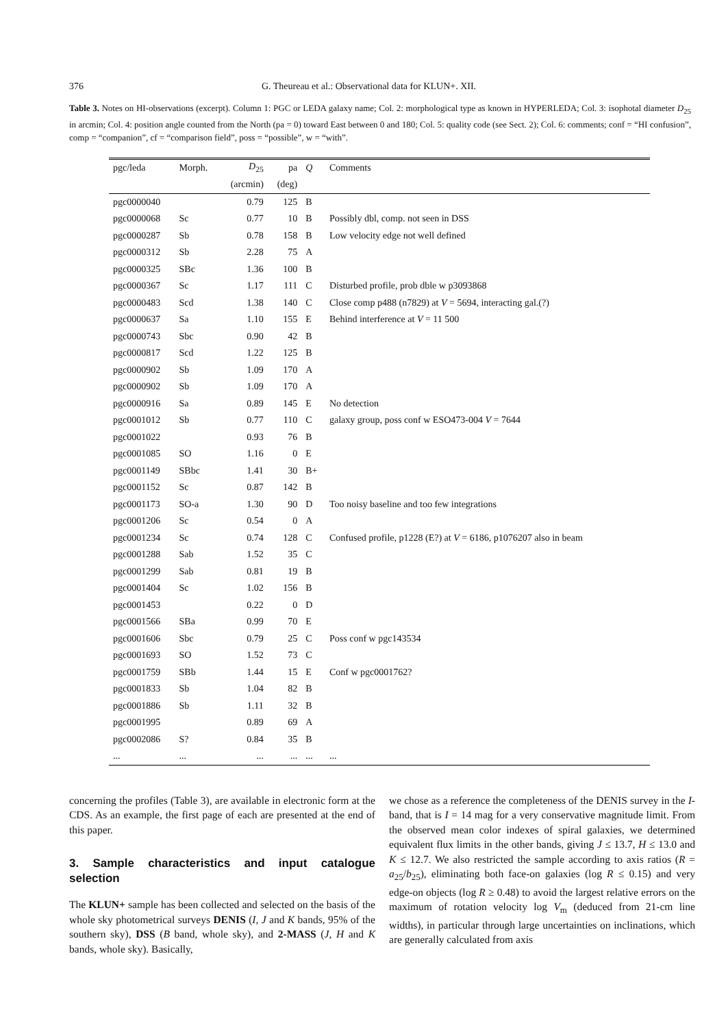376 G. Theureau et al.: Observational data for KLUN+. XII.
Table 3. Notes on HI-observations (excerpt). Column 1: PGC or LEDA galaxy name; Col. 2: morphological type as known in HYPERLEDA; Col. 3: isophotal diameter D<sub>25</sub> in arcmin; Col. 4: position angle counted from the North (pa = 0) toward East between 0 and 180; Col. 5: quality code (see Sect. 2); Col. 6: comments; conf = “HI confusion”, comp = “companion”, cf = “comparison field”, poss = “possible”, w = “with”.
| pgc/leda | Morph. | D<sub>25</sub> | pa | Q | Comments |
| --- | --- | --- | --- | --- | --- |
| | | (arcmin) | (deg) | | |
| pgc0000040 | | 0.79 | 125 | B | |
| pgc0000068 | Sc | 0.77 | 10 | B | Possibly dbl, comp. not seen in DSS |
| pgc0000287 | Sb | 0.78 | 158 | B | Low velocity edge not well defined |
| pgc0000312 | Sb | 2.28 | 75 | A | |
| pgc0000325 | SBc | 1.36 | 100 | B | |
| pgc0000367 | Sc | 1.17 | 111 | C | Disturbed profile, prob dble w p3093868 |
| pgc0000483 | Scd | 1.38 | 140 | C | Close comp p488 (n7829) at V = 5694, interacting gal.(?) |
| pgc0000637 | Sa | 1.10 | 155 | E | Behind interference at V = 11 500 |
| pgc0000743 | Sbc | 0.90 | 42 | B | |
| pgc0000817 | Scd | 1.22 | 125 | B | |
| pgc0000902 | Sb | 1.09 | 170 | A | |
| pgc0000902 | Sb | 1.09 | 170 | A | |
| pgc0000916 | Sa | 0.89 | 145 | E | No detection |
| pgc0001012 | Sb | 0.77 | 110 | C | galaxy group, poss conf w ESO473-004 V = 7644 |
| pgc0001022 | | 0.93 | 76 | B | |
| pgc0001085 | SO | 1.16 | 0 | E | |
| pgc0001149 | SBbc | 1.41 | 30 | B+ | |
| pgc0001152 | Sc | 0.87 | 142 | B | |
| pgc0001173 | SO-a | 1.30 | 90 | D | Too noisy baseline and too few integrations |
| pgc0001206 | Sc | 0.54 | 0 | A | |
| pgc0001234 | Sc | 0.74 | 128 | C | Confused profile, p1228 (E?) at V = 6186, p1076207 also in beam |
| pgc0001288 | Sab | 1.52 | 35 | C | |
| pgc0001299 | Sab | 0.81 | 19 | B | |
| pgc0001404 | Sc | 1.02 | 156 | B | |
| pgc0001453 | | 0.22 | 0 | D | |
| pgc0001566 | SBa | 0.99 | 70 | E | |
| pgc0001606 | Sbc | 0.79 | 25 | C | Poss conf w pgc143534 |
| pgc0001693 | SO | 1.52 | 73 | C | |
| pgc0001759 | SBb | 1.44 | 15 | E | Conf w pgc0001762? |
| pgc0001833 | Sb | 1.04 | 82 | B | |
| pgc0001886 | Sb | 1.11 | 32 | B | |
| pgc0001995 | | 0.89 | 69 | A | |
| pgc0002086 | S? | 0.84 | 35 | B | |
| ... | ... | ... | ... | ... | ... |
concerning the profiles (Table 3), are available in electronic form at the CDS. As an example, the first page of each are presented at the end of this paper.
3. Sample characteristics and input catalogue selection
The KLUN+ sample has been collected and selected on the basis of the whole sky photometrical surveys DENIS (I, J and K bands, 95% of the southern sky), DSS (B band, whole sky), and 2-MASS (J, H and K bands, whole sky). Basically,
we chose as a reference the completeness of the DENIS survey in the I-band, that is I = 14 mag for a very conservative magnitude limit. From the observed mean color indexes of spiral galaxies, we determined equivalent flux limits in the other bands, giving J ≤ 13.7, H ≤ 13.0 and K ≤ 12.7. We also restricted the sample according to axis ratios (R = a<sub>25</sub>/b<sub>25</sub>), eliminating both face-on galaxies (log R ≤ 0.15) and very edge-on objects (log R ≥ 0.48) to avoid the largest relative errors on the maximum of rotation velocity log V<sub>m</sub> (deduced from 21-cm line widths), in particular through large uncertainties on inclinations, which are generally calculated from axis